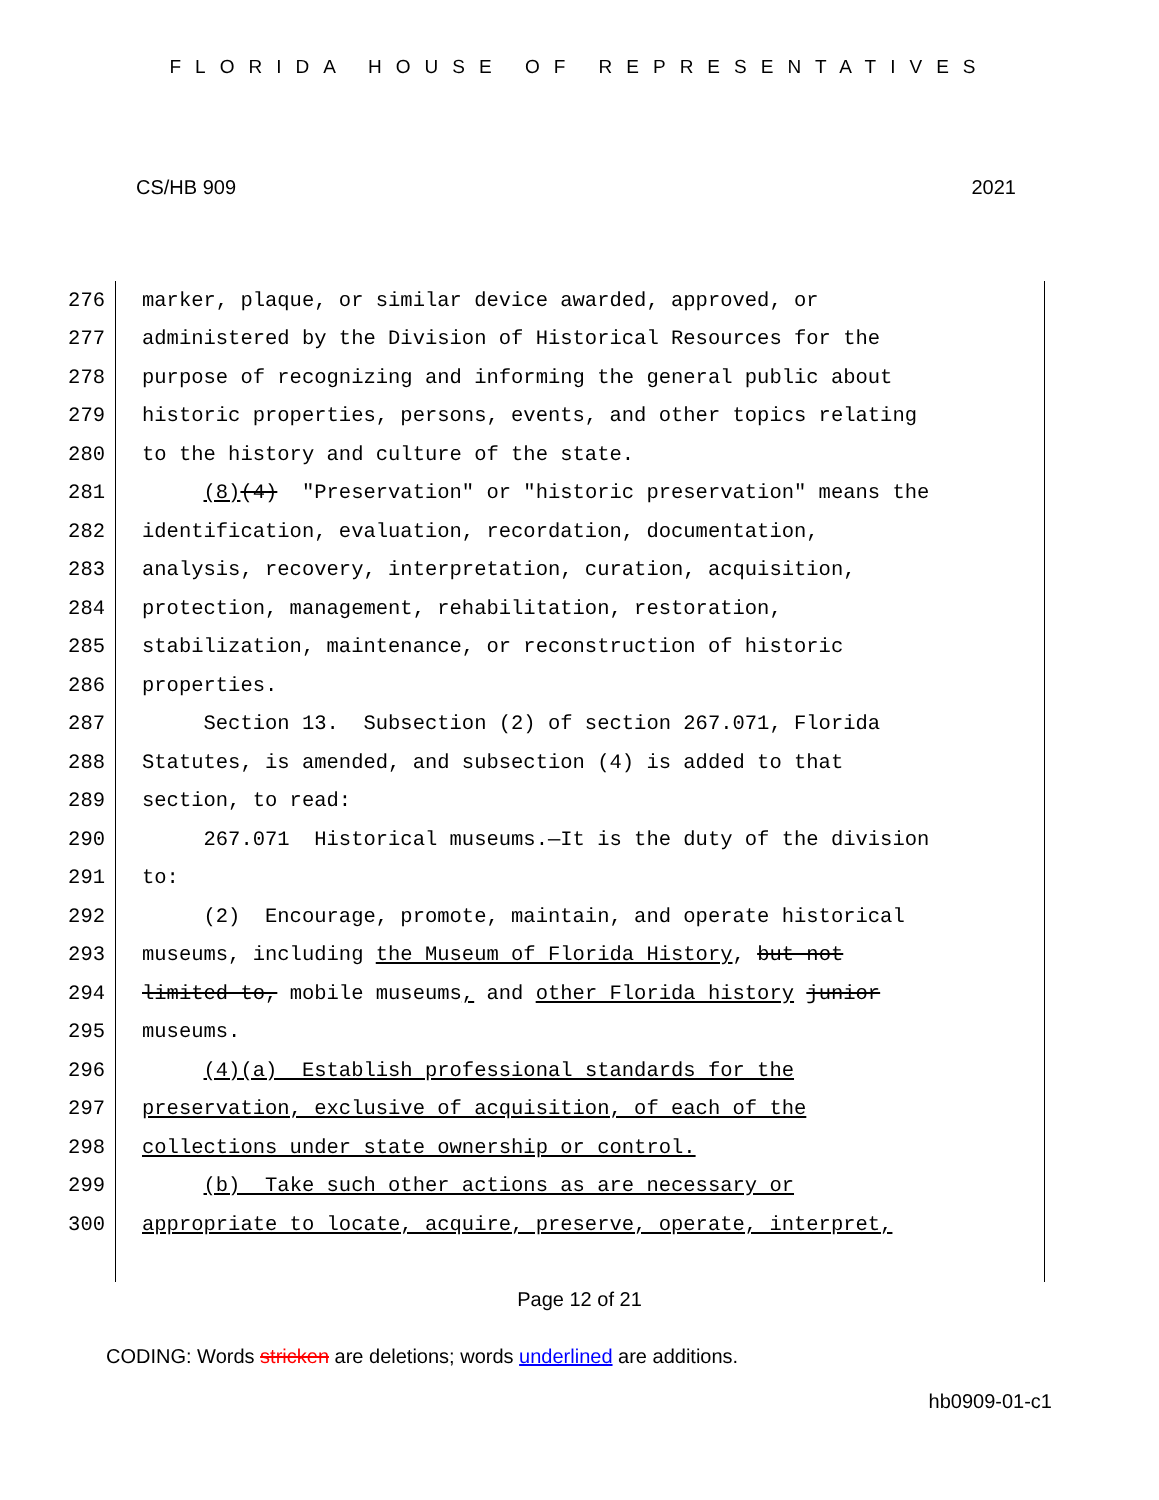FLORIDA HOUSE OF REPRESENTATIVES
CS/HB 909 2021
276 marker, plaque, or similar device awarded, approved, or
277 administered by the Division of Historical Resources for the
278 purpose of recognizing and informing the general public about
279 historic properties, persons, events, and other topics relating
280 to the history and culture of the state.
281 (8)(4) "Preservation" or "historic preservation" means the
282 identification, evaluation, recordation, documentation,
283 analysis, recovery, interpretation, curation, acquisition,
284 protection, management, rehabilitation, restoration,
285 stabilization, maintenance, or reconstruction of historic
286 properties.
287 Section 13. Subsection (2) of section 267.071, Florida
288 Statutes, is amended, and subsection (4) is added to that
289 section, to read:
290 267.071 Historical museums.—It is the duty of the division
291 to:
292 (2) Encourage, promote, maintain, and operate historical
293 museums, including the Museum of Florida History, but not
294 limited to, mobile museums, and other Florida history junior
295 museums.
296 (4)(a) Establish professional standards for the
297 preservation, exclusive of acquisition, of each of the
298 collections under state ownership or control.
299 (b) Take such other actions as are necessary or
300 appropriate to locate, acquire, preserve, operate, interpret,
Page 12 of 21
CODING: Words stricken are deletions; words underlined are additions.
hb0909-01-c1